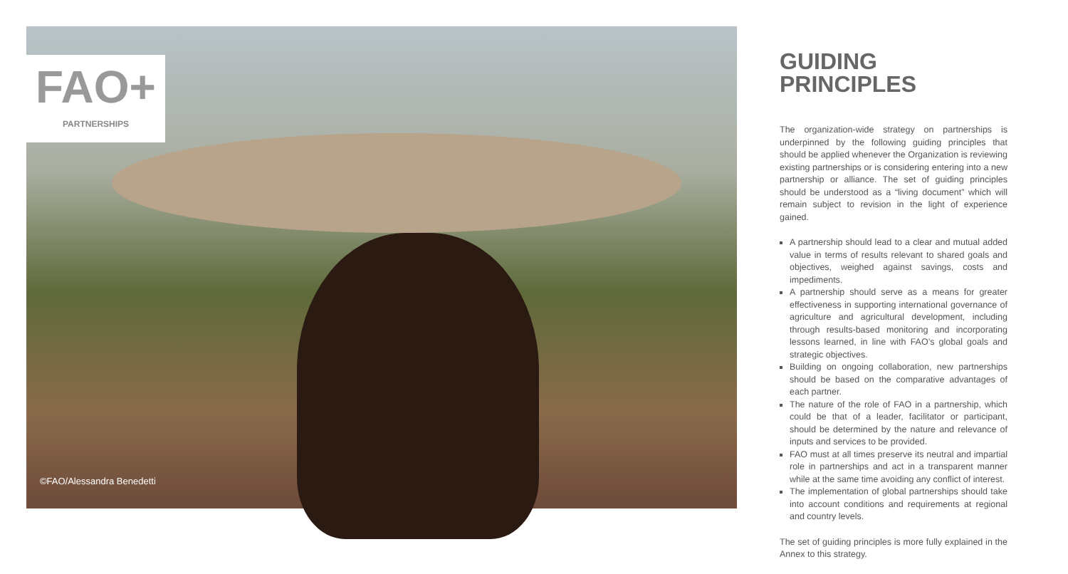FAO+
PARTNERSHIPS
©FAO/Alessandra Benedetti
GUIDING
PRINCIPLES
The organization-wide strategy on partnerships is underpinned by the following guiding principles that should be applied whenever the Organization is reviewing existing partnerships or is considering entering into a new partnership or alliance. The set of guiding principles should be understood as a “living document” which will remain subject to revision in the light of experience gained.
A partnership should lead to a clear and mutual added value in terms of results relevant to shared goals and objectives, weighed against savings, costs and impediments.
A partnership should serve as a means for greater effectiveness in supporting international governance of agriculture and agricultural development, including through results-based monitoring and incorporating lessons learned, in line with FAO’s global goals and strategic objectives.
Building on ongoing collaboration, new partnerships should be based on the comparative advantages of each partner.
The nature of the role of FAO in a partnership, which could be that of a leader, facilitator or participant, should be determined by the nature and relevance of inputs and services to be provided.
FAO must at all times preserve its neutral and impartial role in partnerships and act in a transparent manner while at the same time avoiding any conflict of interest.
The implementation of global partnerships should take into account conditions and requirements at regional and country levels.
The set of guiding principles is more fully explained in the Annex to this strategy.